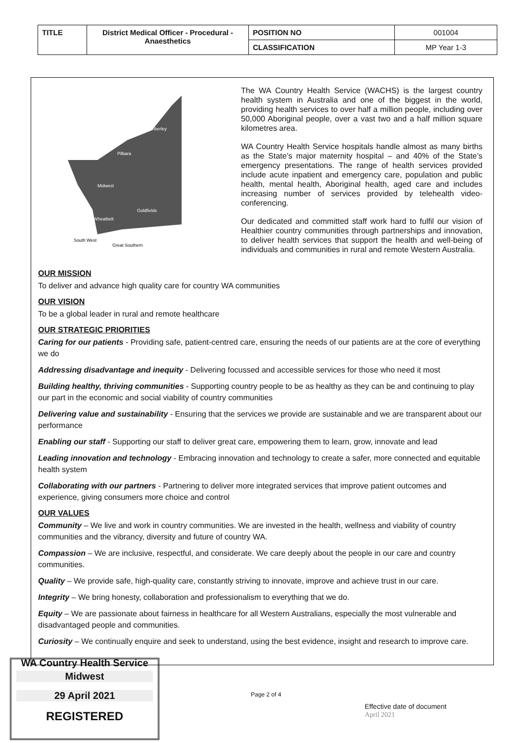| TITLE | District Medical Officer - Procedural - Anaesthetics | POSITION NO | 001004 |
| | | CLASSIFICATION | MP Year 1-3 |
Kimberley
Pilbara
Midwest
Goldfields
Wheatbelt
South West
Great Southern
The WA Country Health Service (WACHS) is the largest country health system in Australia and one of the biggest in the world, providing health services to over half a million people, including over 50,000 Aboriginal people, over a vast two and a half million square kilometres area.
WA Country Health Service hospitals handle almost as many births as the State’s major maternity hospital – and 40% of the State’s emergency presentations. The range of health services provided include acute inpatient and emergency care, population and public health, mental health, Aboriginal health, aged care and includes increasing number of services provided by telehealth video-conferencing.
Our dedicated and committed staff work hard to fulfil our vision of Healthier country communities through partnerships and innovation, to deliver health services that support the health and well-being of individuals and communities in rural and remote Western Australia.
OUR MISSION
To deliver and advance high quality care for country WA communities
OUR VISION
To be a global leader in rural and remote healthcare
OUR STRATEGIC PRIORITIES
Caring for our patients - Providing safe, patient-centred care, ensuring the needs of our patients are at the core of everything we do
Addressing disadvantage and inequity - Delivering focussed and accessible services for those who need it most
Building healthy, thriving communities - Supporting country people to be as healthy as they can be and continuing to play our part in the economic and social viability of country communities
Delivering value and sustainability - Ensuring that the services we provide are sustainable and we are transparent about our performance
Enabling our staff - Supporting our staff to deliver great care, empowering them to learn, grow, innovate and lead
Leading innovation and technology - Embracing innovation and technology to create a safer, more connected and equitable health system
Collaborating with our partners - Partnering to deliver more integrated services that improve patient outcomes and experience, giving consumers more choice and control
OUR VALUES
Community – We live and work in country communities. We are invested in the health, wellness and viability of country communities and the vibrancy, diversity and future of country WA.
Compassion – We are inclusive, respectful, and considerate. We care deeply about the people in our care and country communities.
Quality – We provide safe, high-quality care, constantly striving to innovate, improve and achieve trust in our care.
Integrity – We bring honesty, collaboration and professionalism to everything that we do.
Equity – We are passionate about fairness in healthcare for all Western Australians, especially the most vulnerable and disadvantaged people and communities.
Curiosity – We continually enquire and seek to understand, using the best evidence, insight and research to improve care.
WA Country Health Service
Midwest
29 April 2021
REGISTERED
Page 2 of 4
Effective date of document
April 2021